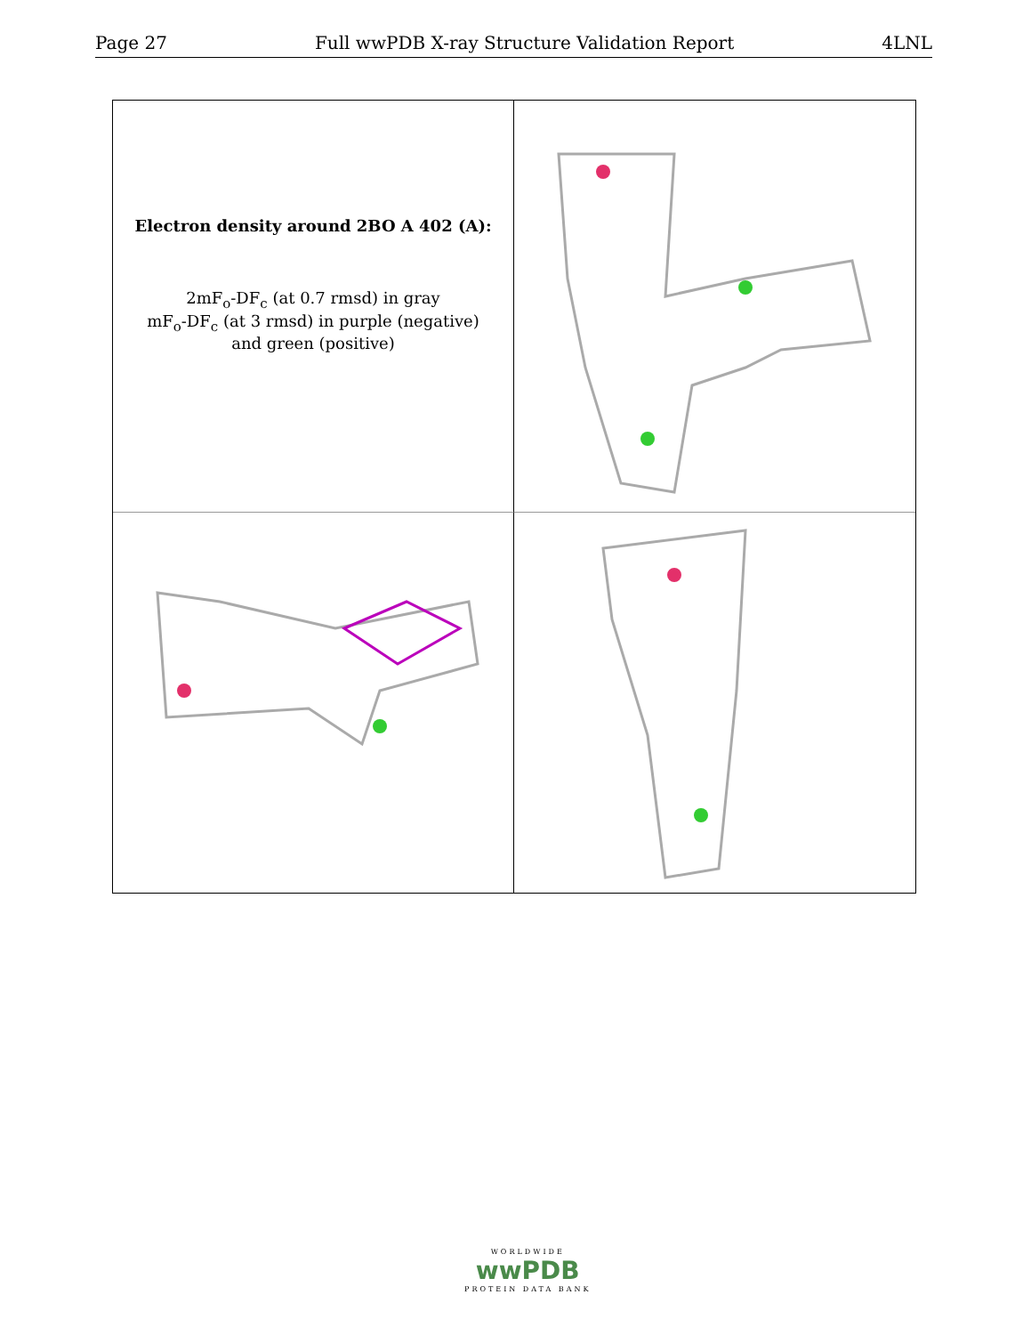Page 27 Full wwPDB X-ray Structure Validation Report 4LNL
Electron density around 2BO A 402 (A):
2mF<sub>o</sub>-DF<sub>c</sub> (at 0.7 rmsd) in gray
mF<sub>o</sub>-DF<sub>c</sub> (at 3 rmsd) in purple (negative)
and green (positive)
WORLDWIDE
wwPDB
PROTEIN DATA BANK